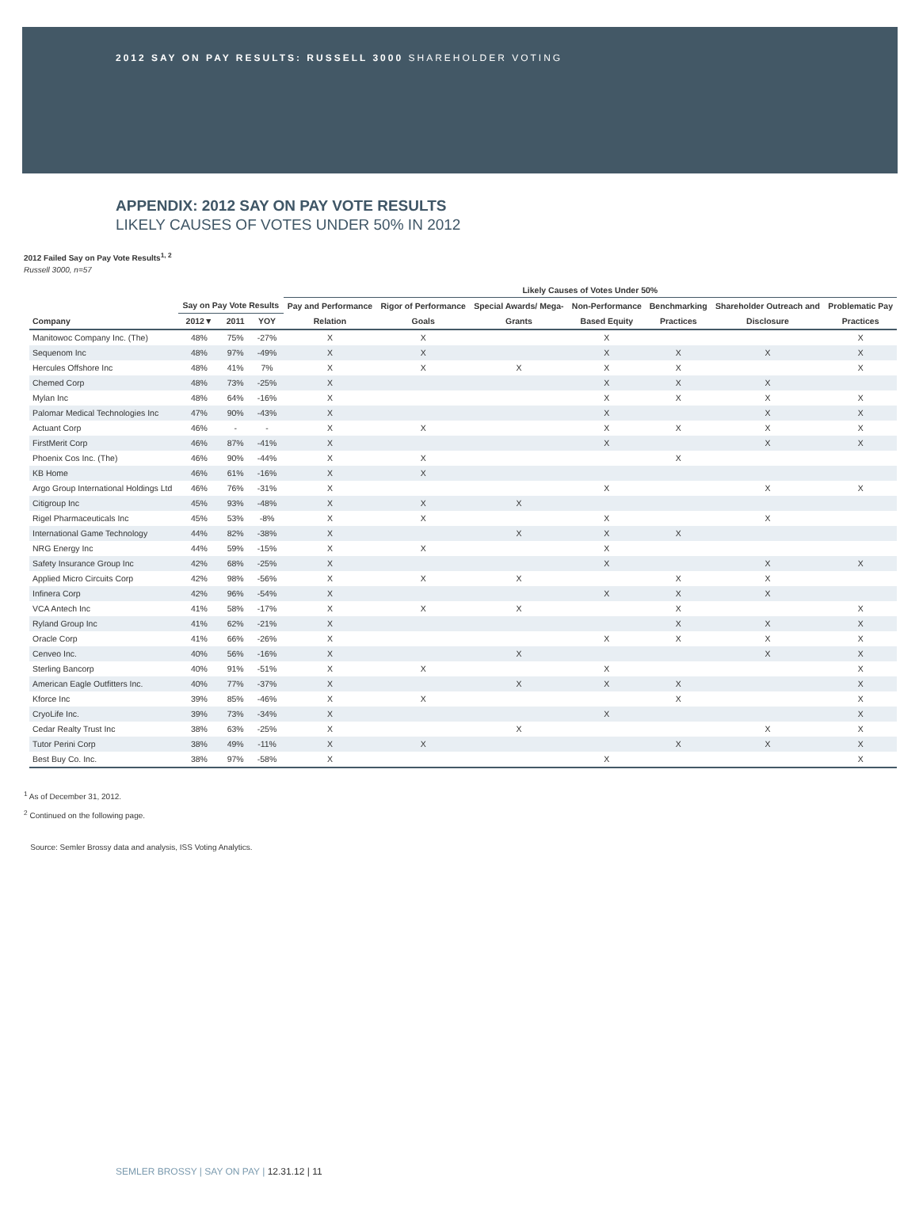2012 SAY ON PAY RESULTS: RUSSELL 3000 SHAREHOLDER VOTING
APPENDIX: 2012 SAY ON PAY VOTE RESULTS
LIKELY CAUSES OF VOTES UNDER 50% IN 2012
2012 Failed Say on Pay Vote Results<sup>1, 2</sup>
Russell 3000, n=57
| | | | | Likely Causes of Votes Under 50% | | | | | | |
| --- | --- | --- | --- | --- | --- | --- | --- | --- | --- | --- |
| | Say on Pay Vote Results | | | Pay and Performance | Rigor of Performance | Special Awards/ Mega- | Non-Performance | Benchmarking | Shareholder Outreach and | Problematic Pay |
| Company | 2012▼ | 2011 | YOY | Relation | Goals | Grants | Based Equity | Practices | Disclosure | Practices |
| Manitowoc Company Inc. (The) | 48% | 75% | -27% | X | X | | X | | | X |
| Sequenom Inc | 48% | 97% | -49% | X | X | | X | X | X | X |
| Hercules Offshore Inc | 48% | 41% | 7% | X | X | X | X | X | | X |
| Chemed Corp | 48% | 73% | -25% | X | | | X | X | X | |
| Mylan Inc | 48% | 64% | -16% | X | | | X | X | X | X |
| Palomar Medical Technologies Inc | 47% | 90% | -43% | X | | | X | | X | X |
| Actuant Corp | 46% | - | - | X | X | | X | X | X | X |
| FirstMerit Corp | 46% | 87% | -41% | X | | | X | | X | X |
| Phoenix Cos Inc. (The) | 46% | 90% | -44% | X | X | | | X | | |
| KB Home | 46% | 61% | -16% | X | X | | | | | |
| Argo Group International Holdings Ltd | 46% | 76% | -31% | X | | | X | | X | X |
| Citigroup Inc | 45% | 93% | -48% | X | X | X | | | | |
| Rigel Pharmaceuticals Inc | 45% | 53% | -8% | X | X | | X | | X | |
| International Game Technology | 44% | 82% | -38% | X | | X | X | X | | |
| NRG Energy Inc | 44% | 59% | -15% | X | X | | X | | | |
| Safety Insurance Group Inc | 42% | 68% | -25% | X | | | X | | X | X |
| Applied Micro Circuits Corp | 42% | 98% | -56% | X | X | X | | X | X | |
| Infinera Corp | 42% | 96% | -54% | X | | | X | X | X | |
| VCA Antech Inc | 41% | 58% | -17% | X | X | X | | X | | X |
| Ryland Group Inc | 41% | 62% | -21% | X | | | | X | X | X |
| Oracle Corp | 41% | 66% | -26% | X | | | X | X | X | X |
| Cenveo Inc. | 40% | 56% | -16% | X | | X | | | X | X |
| Sterling Bancorp | 40% | 91% | -51% | X | X | | X | | | X |
| American Eagle Outfitters Inc. | 40% | 77% | -37% | X | | X | X | X | | X |
| Kforce Inc | 39% | 85% | -46% | X | X | | | X | | X |
| CryoLife Inc. | 39% | 73% | -34% | X | | | X | | | X |
| Cedar Realty Trust Inc | 38% | 63% | -25% | X | | X | | | X | X |
| Tutor Perini Corp | 38% | 49% | -11% | X | X | | | X | X | X |
| Best Buy Co. Inc. | 38% | 97% | -58% | X | | | X | | | X |
<sup>1</sup> As of December 31, 2012.
<sup>2</sup> Continued on the following page.
Source: Semler Brossy data and analysis, ISS Voting Analytics.
SEMLER BROSSY | SAY ON PAY | 12.31.12 | 11